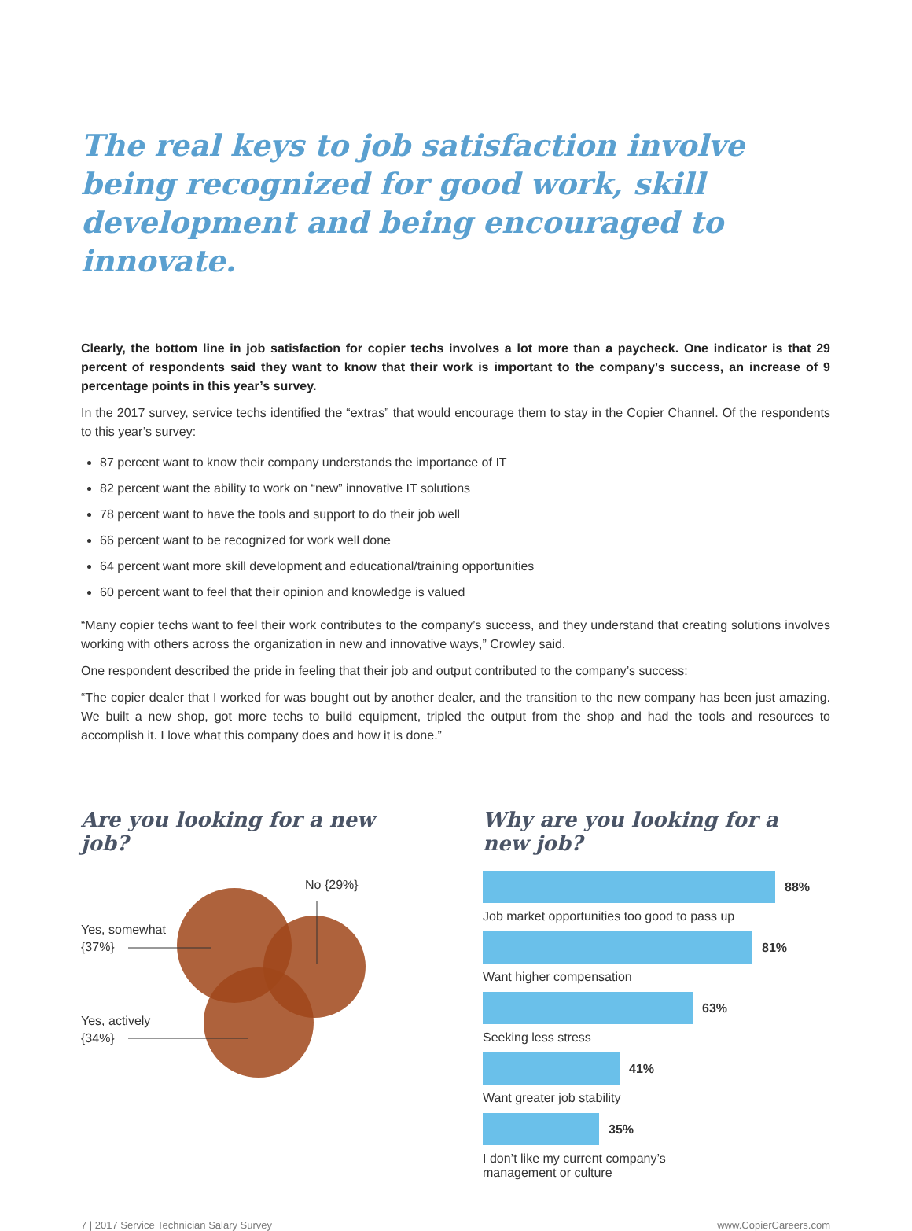The real keys to job satisfaction involve being recognized for good work, skill development and being encouraged to innovate.
Clearly, the bottom line in job satisfaction for copier techs involves a lot more than a paycheck. One indicator is that 29 percent of respondents said they want to know that their work is important to the company’s success, an increase of 9 percentage points in this year’s survey.
In the 2017 survey, service techs identified the “extras” that would encourage them to stay in the Copier Channel. Of the respondents to this year’s survey:
87 percent want to know their company understands the importance of IT
82 percent want the ability to work on “new” innovative IT solutions
78 percent want to have the tools and support to do their job well
66 percent want to be recognized for work well done
64 percent want more skill development and educational/training opportunities
60 percent want to feel that their opinion and knowledge is valued
“Many copier techs want to feel their work contributes to the company’s success, and they understand that creating solutions involves working with others across the organization in new and innovative ways,” Crowley said.
One respondent described the pride in feeling that their job and output contributed to the company’s success:
“The copier dealer that I worked for was bought out by another dealer, and the transition to the new company has been just amazing. We built a new shop, got more techs to build equipment, tripled the output from the shop and had the tools and resources to accomplish it. I love what this company does and how it is done.”
Are you looking for a new job?
No {29%}
Yes, somewhat
{37%}
Yes, actively
{34%}
Why are you looking for a new job?
88%
Job market opportunities too good to pass up
81%
Want higher compensation
63%
Seeking less stress
41%
Want greater job stability
35%
I don’t like my current company’s
management or culture
7 | 2017 Service Technician Salary Survey www.CopierCareers.com